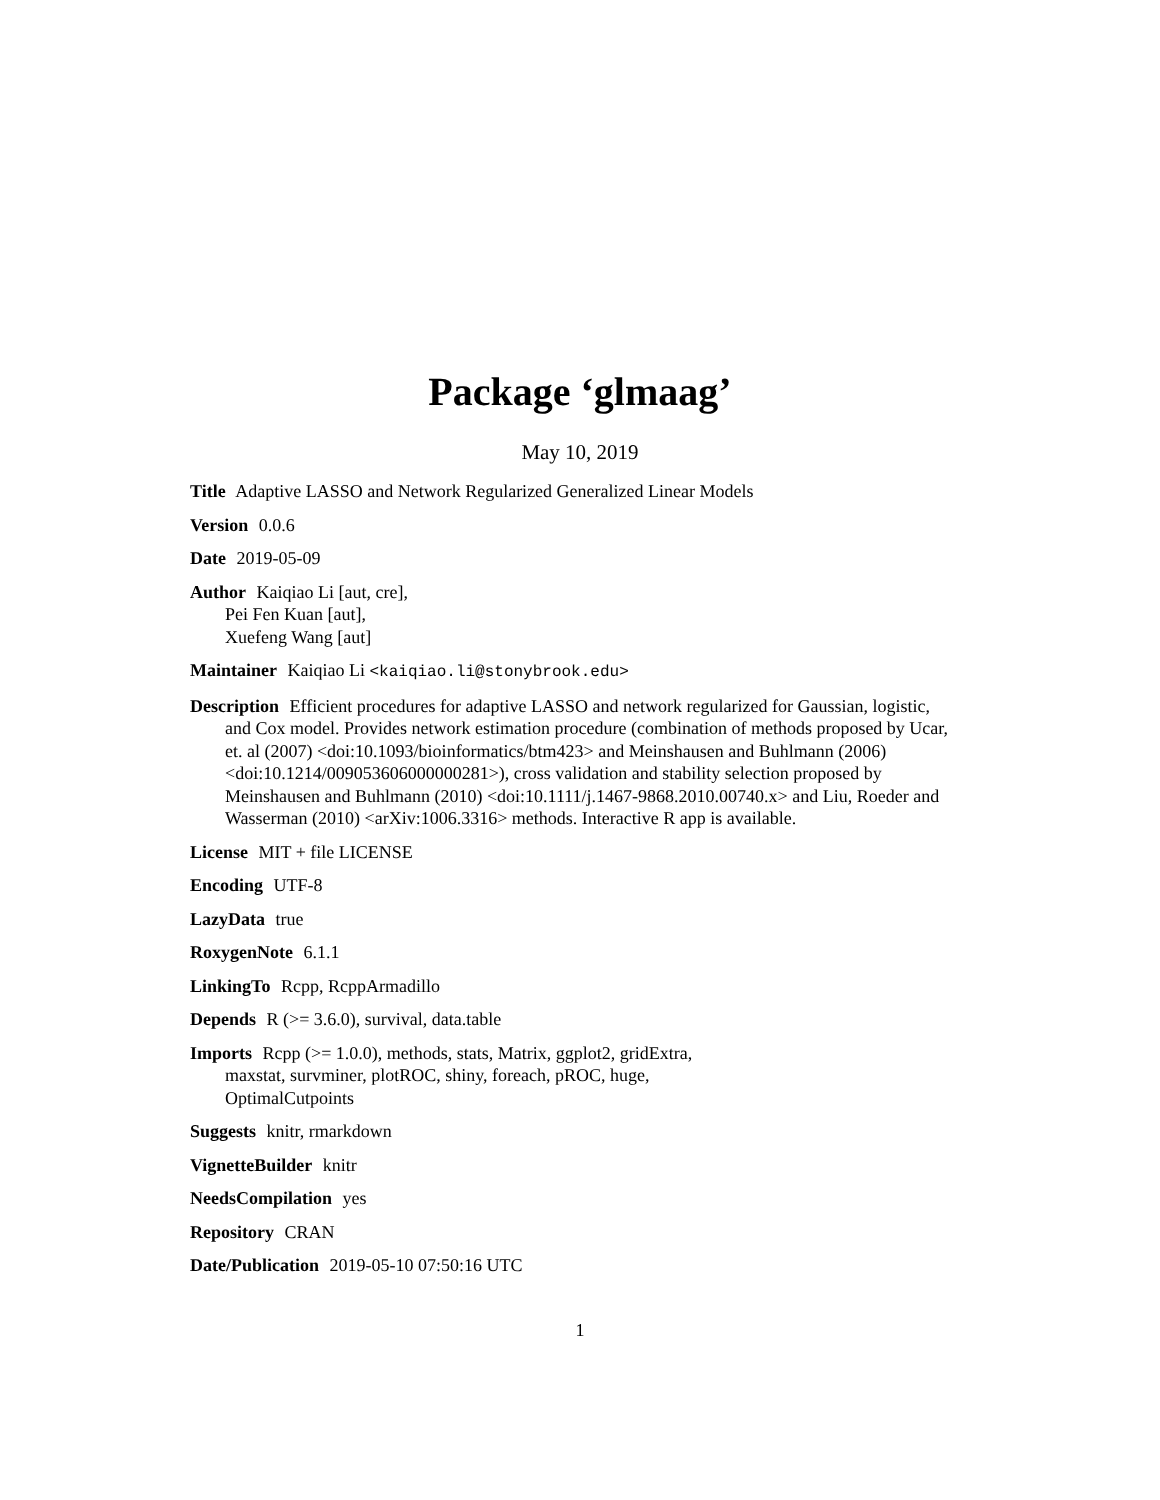Package ‘glmaag’
May 10, 2019
Title Adaptive LASSO and Network Regularized Generalized Linear Models
Version 0.0.6
Date 2019-05-09
Author Kaiqiao Li [aut, cre],
Pei Fen Kuan [aut],
Xuefeng Wang [aut]
Maintainer Kaiqiao Li <kaiqiao.li@stonybrook.edu>
Description Efficient procedures for adaptive LASSO and network regularized for Gaussian, logistic, and Cox model. Provides network estimation procedure (combination of methods proposed by Ucar, et. al (2007) <doi:10.1093/bioinformatics/btm423> and Meinshausen and Buhlmann (2006) <doi:10.1214/009053606000000281>), cross validation and stability selection proposed by Meinshausen and Buhlmann (2010) <doi:10.1111/j.1467-9868.2010.00740.x> and Liu, Roeder and Wasserman (2010) <arXiv:1006.3316> methods. Interactive R app is available.
License MIT + file LICENSE
Encoding UTF-8
LazyData true
RoxygenNote 6.1.1
LinkingTo Rcpp, RcppArmadillo
Depends R (>= 3.6.0), survival, data.table
Imports Rcpp (>= 1.0.0), methods, stats, Matrix, ggplot2, gridExtra,
maxstat, survminer, plotROC, shiny, foreach, pROC, huge,
OptimalCutpoints
Suggests knitr, rmarkdown
VignetteBuilder knitr
NeedsCompilation yes
Repository CRAN
Date/Publication 2019-05-10 07:50:16 UTC
1